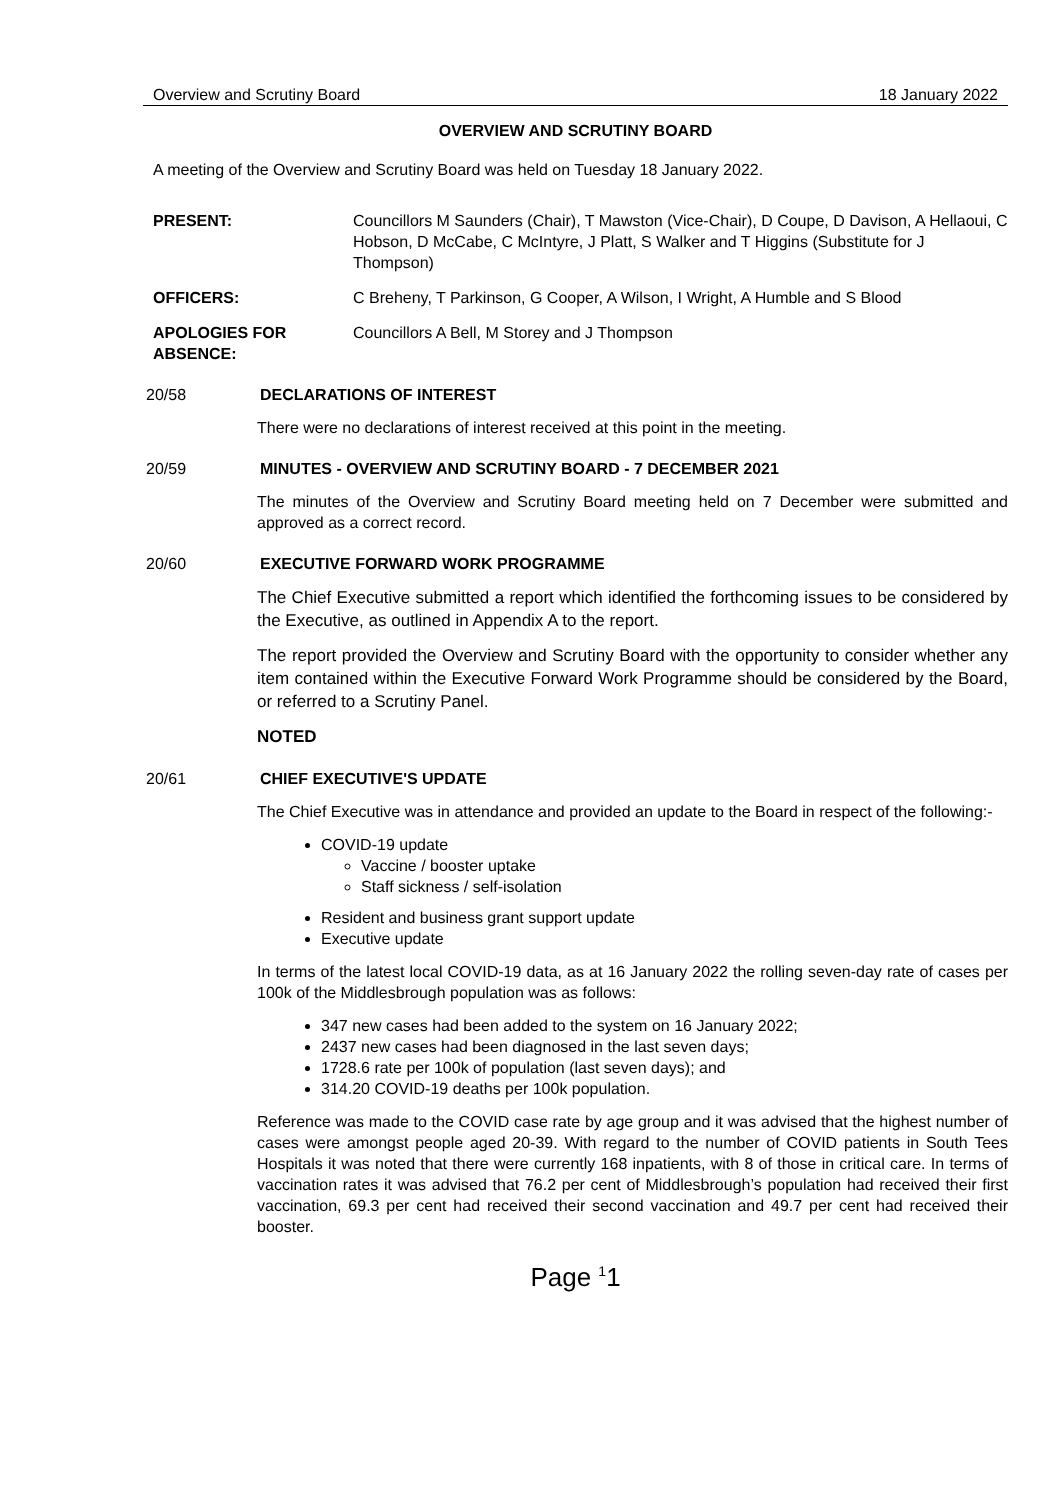Overview and Scrutiny Board 18 January 2022
OVERVIEW AND SCRUTINY BOARD
A meeting of the Overview and Scrutiny Board was held on Tuesday 18 January 2022.
PRESENT: Councillors M Saunders (Chair), T Mawston (Vice-Chair), D Coupe, D Davison, A Hellaoui, C Hobson, D McCabe, C McIntyre, J Platt, S Walker and T Higgins (Substitute for J Thompson)
OFFICERS: C Breheny, T Parkinson, G Cooper, A Wilson, I Wright, A Humble and S Blood
APOLOGIES FOR ABSENCE:
Councillors A Bell, M Storey and J Thompson
20/58 DECLARATIONS OF INTEREST
There were no declarations of interest received at this point in the meeting.
20/59 MINUTES - OVERVIEW AND SCRUTINY BOARD - 7 DECEMBER 2021
The minutes of the Overview and Scrutiny Board meeting held on 7 December were submitted and approved as a correct record.
20/60 EXECUTIVE FORWARD WORK PROGRAMME
The Chief Executive submitted a report which identified the forthcoming issues to be considered by the Executive, as outlined in Appendix A to the report.
The report provided the Overview and Scrutiny Board with the opportunity to consider whether any item contained within the Executive Forward Work Programme should be considered by the Board, or referred to a Scrutiny Panel.
NOTED
20/61 CHIEF EXECUTIVE'S UPDATE
The Chief Executive was in attendance and provided an update to the Board in respect of the following:-
COVID-19 update
Vaccine / booster uptake
Staff sickness / self-isolation
Resident and business grant support update
Executive update
In terms of the latest local COVID-19 data, as at 16 January 2022 the rolling seven-day rate of cases per 100k of the Middlesbrough population was as follows:
347 new cases had been added to the system on 16 January 2022;
2437 new cases had been diagnosed in the last seven days;
1728.6 rate per 100k of population (last seven days); and
314.20 COVID-19 deaths per 100k population.
Reference was made to the COVID case rate by age group and it was advised that the highest number of cases were amongst people aged 20-39. With regard to the number of COVID patients in South Tees Hospitals it was noted that there were currently 168 inpatients, with 8 of those in critical care. In terms of vaccination rates it was advised that 76.2 per cent of Middlesbrough’s population had received their first vaccination, 69.3 per cent had received their second vaccination and 49.7 per cent had received their booster.
Page <sup>1</sup>1